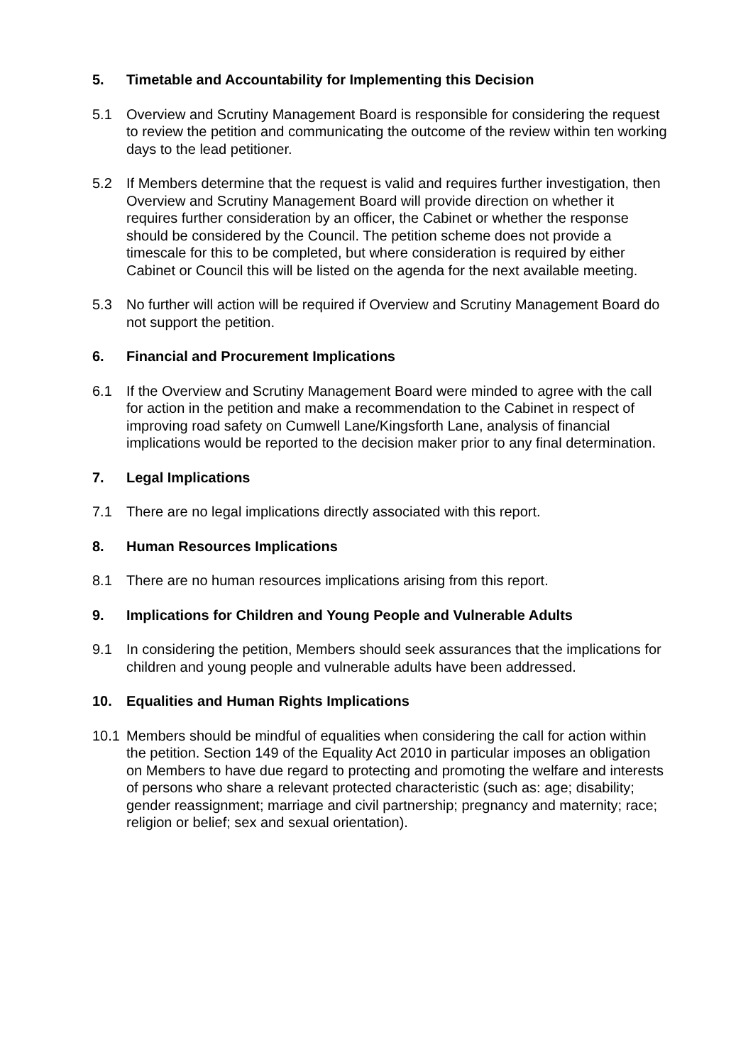5. Timetable and Accountability for Implementing this Decision
5.1 Overview and Scrutiny Management Board is responsible for considering the request to review the petition and communicating the outcome of the review within ten working days to the lead petitioner.
5.2 If Members determine that the request is valid and requires further investigation, then Overview and Scrutiny Management Board will provide direction on whether it requires further consideration by an officer, the Cabinet or whether the response should be considered by the Council. The petition scheme does not provide a timescale for this to be completed, but where consideration is required by either Cabinet or Council this will be listed on the agenda for the next available meeting.
5.3 No further will action will be required if Overview and Scrutiny Management Board do not support the petition.
6. Financial and Procurement Implications
6.1 If the Overview and Scrutiny Management Board were minded to agree with the call for action in the petition and make a recommendation to the Cabinet in respect of improving road safety on Cumwell Lane/Kingsforth Lane, analysis of financial implications would be reported to the decision maker prior to any final determination.
7. Legal Implications
7.1 There are no legal implications directly associated with this report.
8. Human Resources Implications
8.1 There are no human resources implications arising from this report.
9. Implications for Children and Young People and Vulnerable Adults
9.1 In considering the petition, Members should seek assurances that the implications for children and young people and vulnerable adults have been addressed.
10. Equalities and Human Rights Implications
10.1 Members should be mindful of equalities when considering the call for action within the petition. Section 149 of the Equality Act 2010 in particular imposes an obligation on Members to have due regard to protecting and promoting the welfare and interests of persons who share a relevant protected characteristic (such as: age; disability; gender reassignment; marriage and civil partnership; pregnancy and maternity; race; religion or belief; sex and sexual orientation).